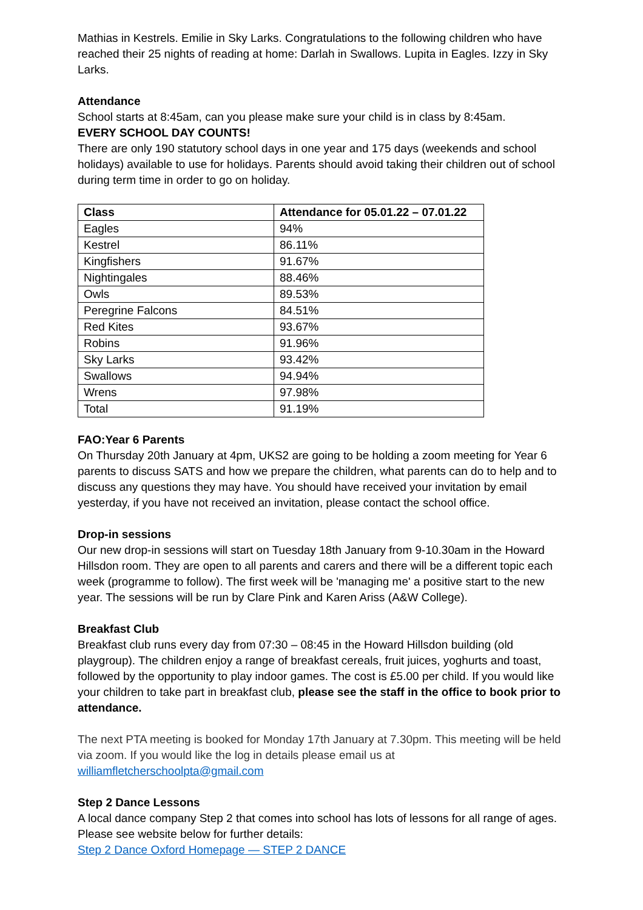Mathias in Kestrels. Emilie in Sky Larks. Congratulations to the following children who have reached their 25 nights of reading at home: Darlah in Swallows. Lupita in Eagles. Izzy in Sky Larks.
Attendance
School starts at 8:45am, can you please make sure your child is in class by 8:45am.
EVERY SCHOOL DAY COUNTS!
There are only 190 statutory school days in one year and 175 days (weekends and school holidays) available to use for holidays. Parents should avoid taking their children out of school during term time in order to go on holiday.
| Class | Attendance for 05.01.22 – 07.01.22 |
| --- | --- |
| Eagles | 94% |
| Kestrel | 86.11% |
| Kingfishers | 91.67% |
| Nightingales | 88.46% |
| Owls | 89.53% |
| Peregrine Falcons | 84.51% |
| Red Kites | 93.67% |
| Robins | 91.96% |
| Sky Larks | 93.42% |
| Swallows | 94.94% |
| Wrens | 97.98% |
| Total | 91.19% |
FAO:Year 6 Parents
On Thursday 20th January at 4pm, UKS2 are going to be holding a zoom meeting for Year 6 parents to discuss SATS and how we prepare the children, what parents can do to help and to discuss any questions they may have. You should have received your invitation by email yesterday, if you have not received an invitation, please contact the school office.
Drop-in sessions
Our new drop-in sessions will start on Tuesday 18th January from 9-10.30am in the Howard Hillsdon room. They are open to all parents and carers and there will be a different topic each week (programme to follow). The first week will be 'managing me' a positive start to the new year. The sessions will be run by Clare Pink and Karen Ariss (A&W College).
Breakfast Club
Breakfast club runs every day from 07:30 – 08:45 in the Howard Hillsdon building (old playgroup). The children enjoy a range of breakfast cereals, fruit juices, yoghurts and toast, followed by the opportunity to play indoor games. The cost is £5.00 per child. If you would like your children to take part in breakfast club, please see the staff in the office to book prior to attendance.
The next PTA meeting is booked for Monday 17th January at 7.30pm. This meeting will be held via zoom. If you would like the log in details please email us at williamfletcherschoolpta@gmail.com
Step 2 Dance Lessons
A local dance company Step 2 that comes into school has lots of lessons for all range of ages. Please see website below for further details:
Step 2 Dance Oxford Homepage — STEP 2 DANCE